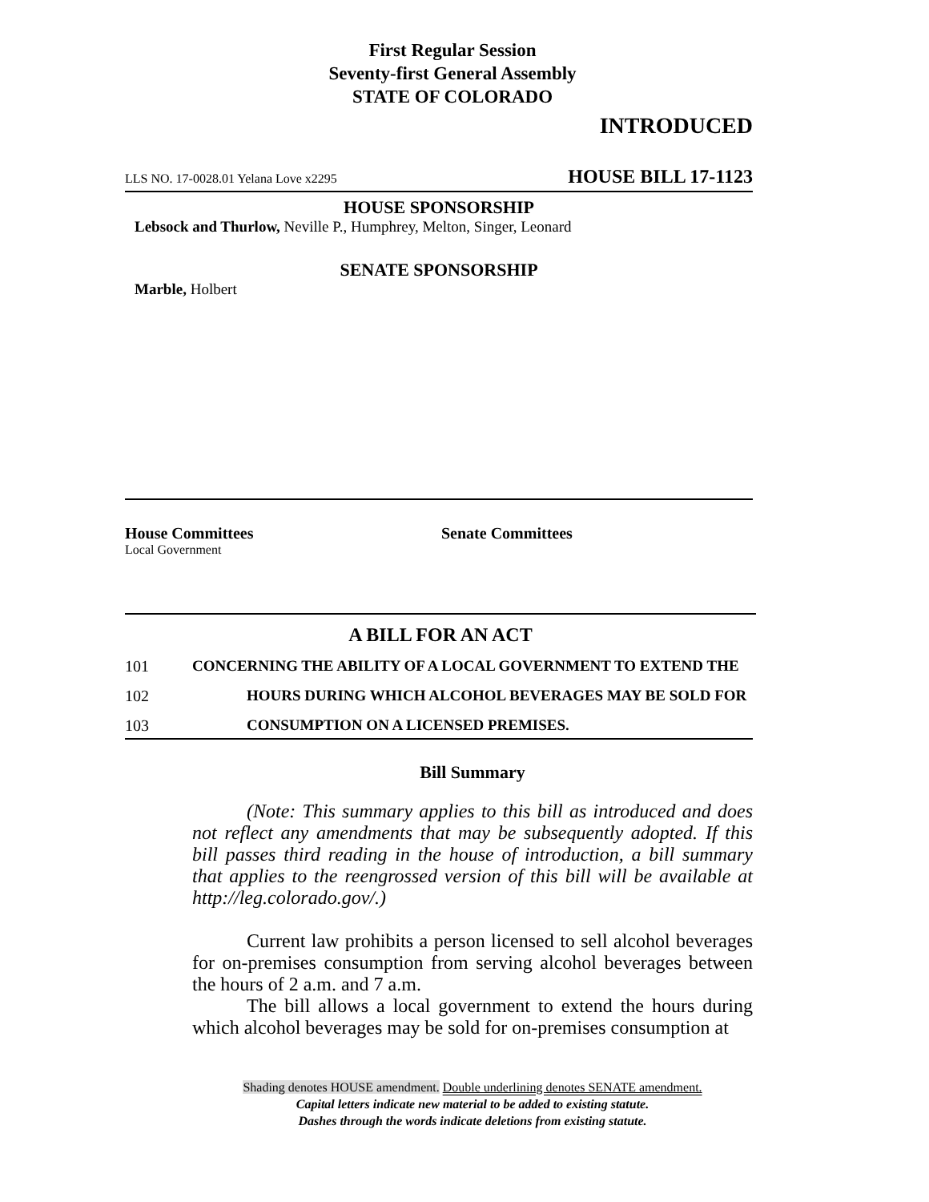First Regular Session
Seventy-first General Assembly
STATE OF COLORADO
INTRODUCED
LLS NO. 17-0028.01 Yelana Love x2295 HOUSE BILL 17-1123
HOUSE SPONSORSHIP
Lebsock and Thurlow, Neville P., Humphrey, Melton, Singer, Leonard
SENATE SPONSORSHIP
Marble, Holbert
House Committees
Local Government
Senate Committees
A BILL FOR AN ACT
101 CONCERNING THE ABILITY OF A LOCAL GOVERNMENT TO EXTEND THE
102 HOURS DURING WHICH ALCOHOL BEVERAGES MAY BE SOLD FOR
103 CONSUMPTION ON A LICENSED PREMISES.
Bill Summary
(Note: This summary applies to this bill as introduced and does not reflect any amendments that may be subsequently adopted. If this bill passes third reading in the house of introduction, a bill summary that applies to the reengrossed version of this bill will be available at http://leg.colorado.gov/.)
Current law prohibits a person licensed to sell alcohol beverages for on-premises consumption from serving alcohol beverages between the hours of 2 a.m. and 7 a.m.
The bill allows a local government to extend the hours during which alcohol beverages may be sold for on-premises consumption at
Shading denotes HOUSE amendment. Double underlining denotes SENATE amendment.
Capital letters indicate new material to be added to existing statute.
Dashes through the words indicate deletions from existing statute.